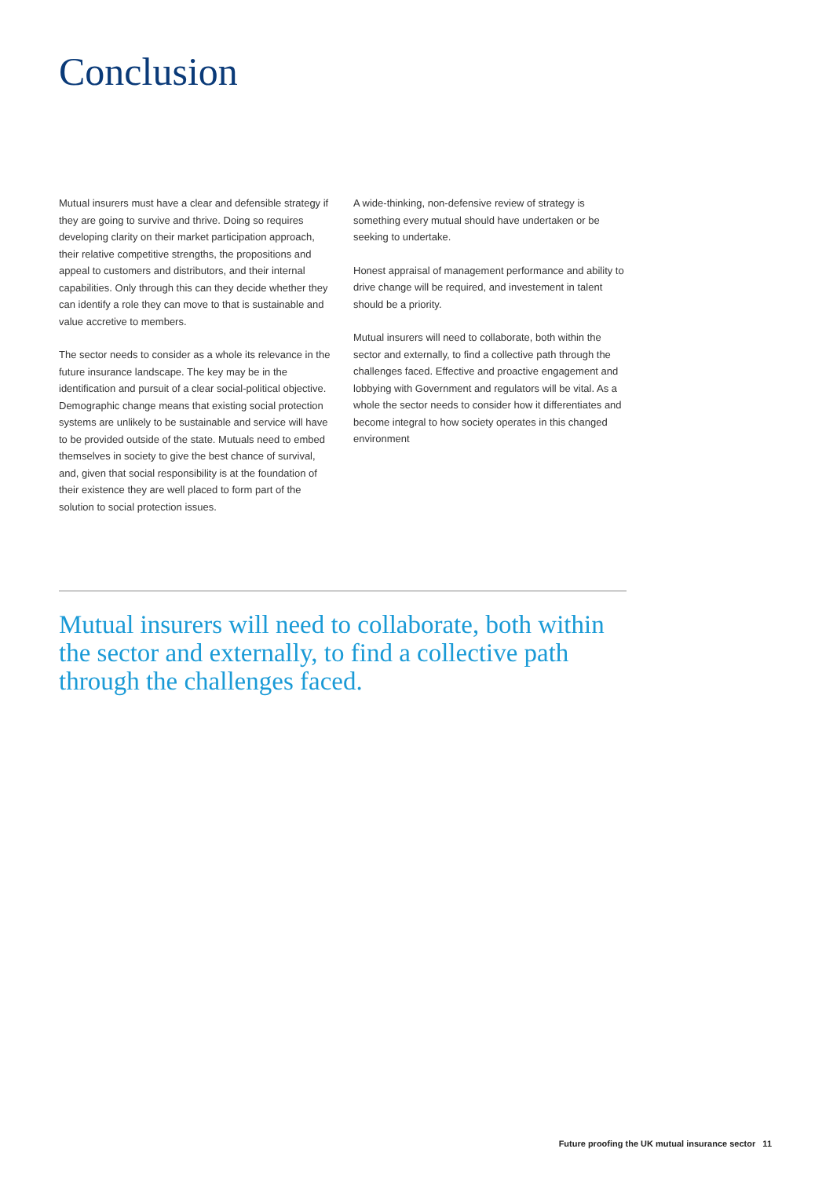Conclusion
Mutual insurers must have a clear and defensible strategy if they are going to survive and thrive. Doing so requires developing clarity on their market participation approach, their relative competitive strengths, the propositions and appeal to customers and distributors, and their internal capabilities. Only through this can they decide whether they can identify a role they can move to that is sustainable and value accretive to members.
The sector needs to consider as a whole its relevance in the future insurance landscape. The key may be in the identification and pursuit of a clear social-political objective. Demographic change means that existing social protection systems are unlikely to be sustainable and service will have to be provided outside of the state. Mutuals need to embed themselves in society to give the best chance of survival, and, given that social responsibility is at the foundation of their existence they are well placed to form part of the solution to social protection issues.
A wide-thinking, non-defensive review of strategy is something every mutual should have undertaken or be seeking to undertake.
Honest appraisal of management performance and ability to drive change will be required, and investement in talent should be a priority.
Mutual insurers will need to collaborate, both within the sector and externally, to find a collective path through the challenges faced. Effective and proactive engagement and lobbying with Government and regulators will be vital. As a whole the sector needs to consider how it differentiates and become integral to how society operates in this changed environment
Mutual insurers will need to collaborate, both within the sector and externally, to find a collective path through the challenges faced.
Future proofing the UK mutual insurance sector 11